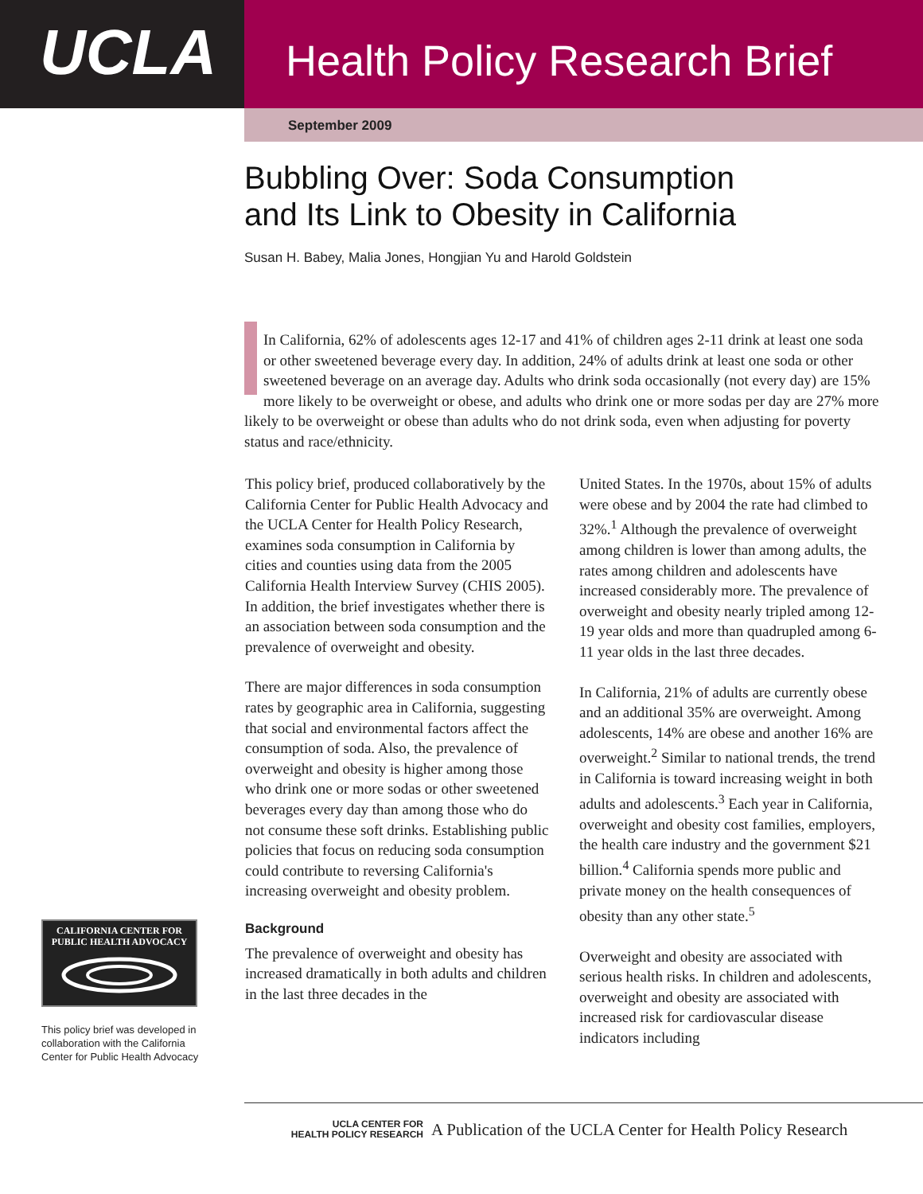UCLA
Health Policy Research Brief
September 2009
Bubbling Over: Soda Consumption
and Its Link to Obesity in California
Susan H. Babey, Malia Jones, Hongjian Yu and Harold Goldstein
In California, 62% of adolescents ages 12-17 and 41% of children ages 2-11 drink at least one soda or other sweetened beverage every day. In addition, 24% of adults drink at least one soda or other sweetened beverage on an average day. Adults who drink soda occasionally (not every day) are 15% more likely to be overweight or obese, and adults who drink one or more sodas per day are 27% more likely to be overweight or obese than adults who do not drink soda, even when adjusting for poverty status and race/ethnicity.
This policy brief, produced collaboratively by the California Center for Public Health Advocacy and the UCLA Center for Health Policy Research, examines soda consumption in California by cities and counties using data from the 2005 California Health Interview Survey (CHIS 2005). In addition, the brief investigates whether there is an association between soda consumption and the prevalence of overweight and obesity.
There are major differences in soda consumption rates by geographic area in California, suggesting that social and environmental factors affect the consumption of soda. Also, the prevalence of overweight and obesity is higher among those who drink one or more sodas or other sweetened beverages every day than among those who do not consume these soft drinks. Establishing public policies that focus on reducing soda consumption could contribute to reversing California's increasing overweight and obesity problem.
Background
The prevalence of overweight and obesity has increased dramatically in both adults and children in the last three decades in the
United States. In the 1970s, about 15% of adults were obese and by 2004 the rate had climbed to 32%.<sup>1</sup> Although the prevalence of overweight among children is lower than among adults, the rates among children and adolescents have increased considerably more. The prevalence of overweight and obesity nearly tripled among 12-19 year olds and more than quadrupled among 6-11 year olds in the last three decades.
In California, 21% of adults are currently obese and an additional 35% are overweight. Among adolescents, 14% are obese and another 16% are overweight.<sup>2</sup> Similar to national trends, the trend in California is toward increasing weight in both adults and adolescents.<sup>3</sup> Each year in California, overweight and obesity cost families, employers, the health care industry and the government $21 billion.<sup>4</sup> California spends more public and private money on the health consequences of obesity than any other state.<sup>5</sup>
Overweight and obesity are associated with serious health risks. In children and adolescents, overweight and obesity are associated with increased risk for cardiovascular disease indicators including
CALIFORNIA CENTER FOR
PUBLIC HEALTH ADVOCACY
This policy brief was developed in collaboration with the California Center for Public Health Advocacy
UCLA CENTER FOR
HEALTH POLICY RESEARCH
A Publication of the UCLA Center for Health Policy Research